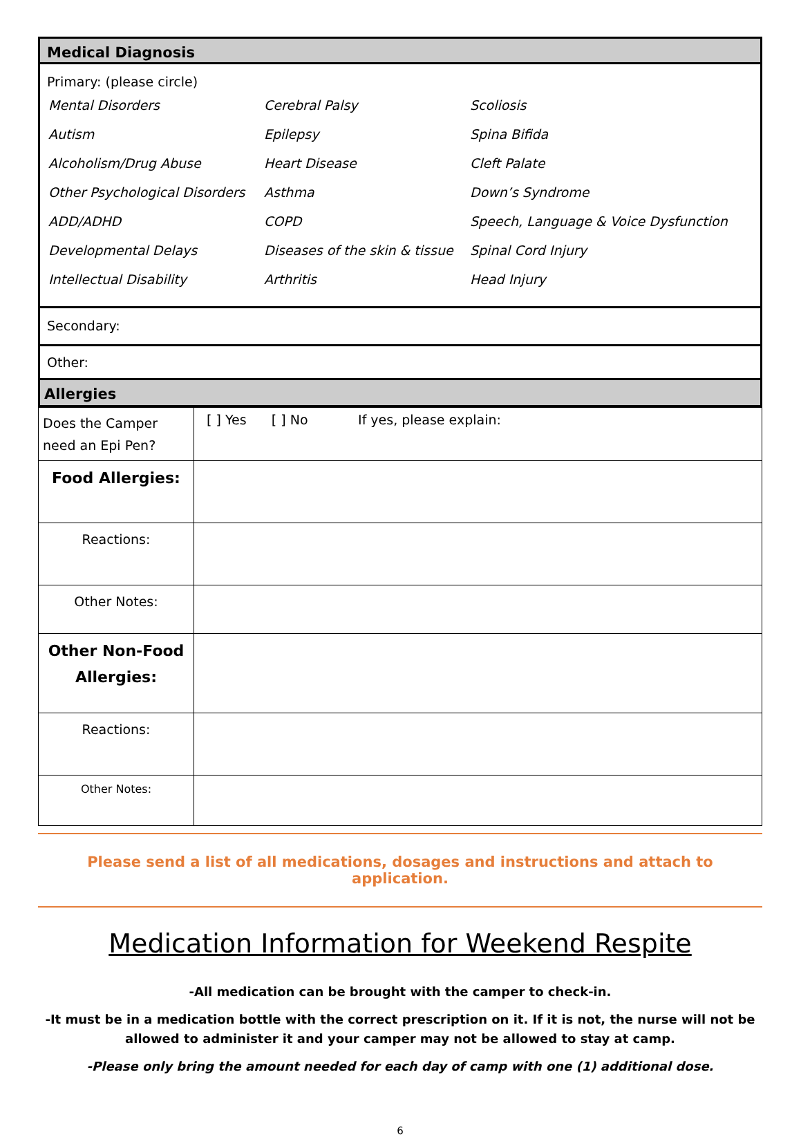Medical Diagnosis
Primary: (please circle)
| Mental Disorders | Cerebral Palsy | Scoliosis |
| Autism | Epilepsy | Spina Bifida |
| Alcoholism/Drug Abuse | Heart Disease | Cleft Palate |
| Other Psychological Disorders | Asthma | Down’s Syndrome |
| ADD/ADHD | COPD | Speech, Language & Voice Dysfunction |
| Developmental Delays | Diseases of the skin & tissue | Spinal Cord Injury |
| Intellectual Disability | Arthritis | Head Injury |
Secondary:
Other:
Allergies
| Does the Camper need an Epi Pen? | [ ] Yes [ ] No If yes, please explain: |
| Food Allergies: | |
| Reactions: | |
| Other Notes: | |
| Other Non-Food Allergies: | |
| Reactions: | |
| Other Notes: | |
Please send a list of all medications, dosages and instructions and attach to application.
Medication Information for Weekend Respite
-All medication can be brought with the camper to check-in.
-It must be in a medication bottle with the correct prescription on it. If it is not, the nurse will not be allowed to administer it and your camper may not be allowed to stay at camp.
-Please only bring the amount needed for each day of camp with one (1) additional dose.
6